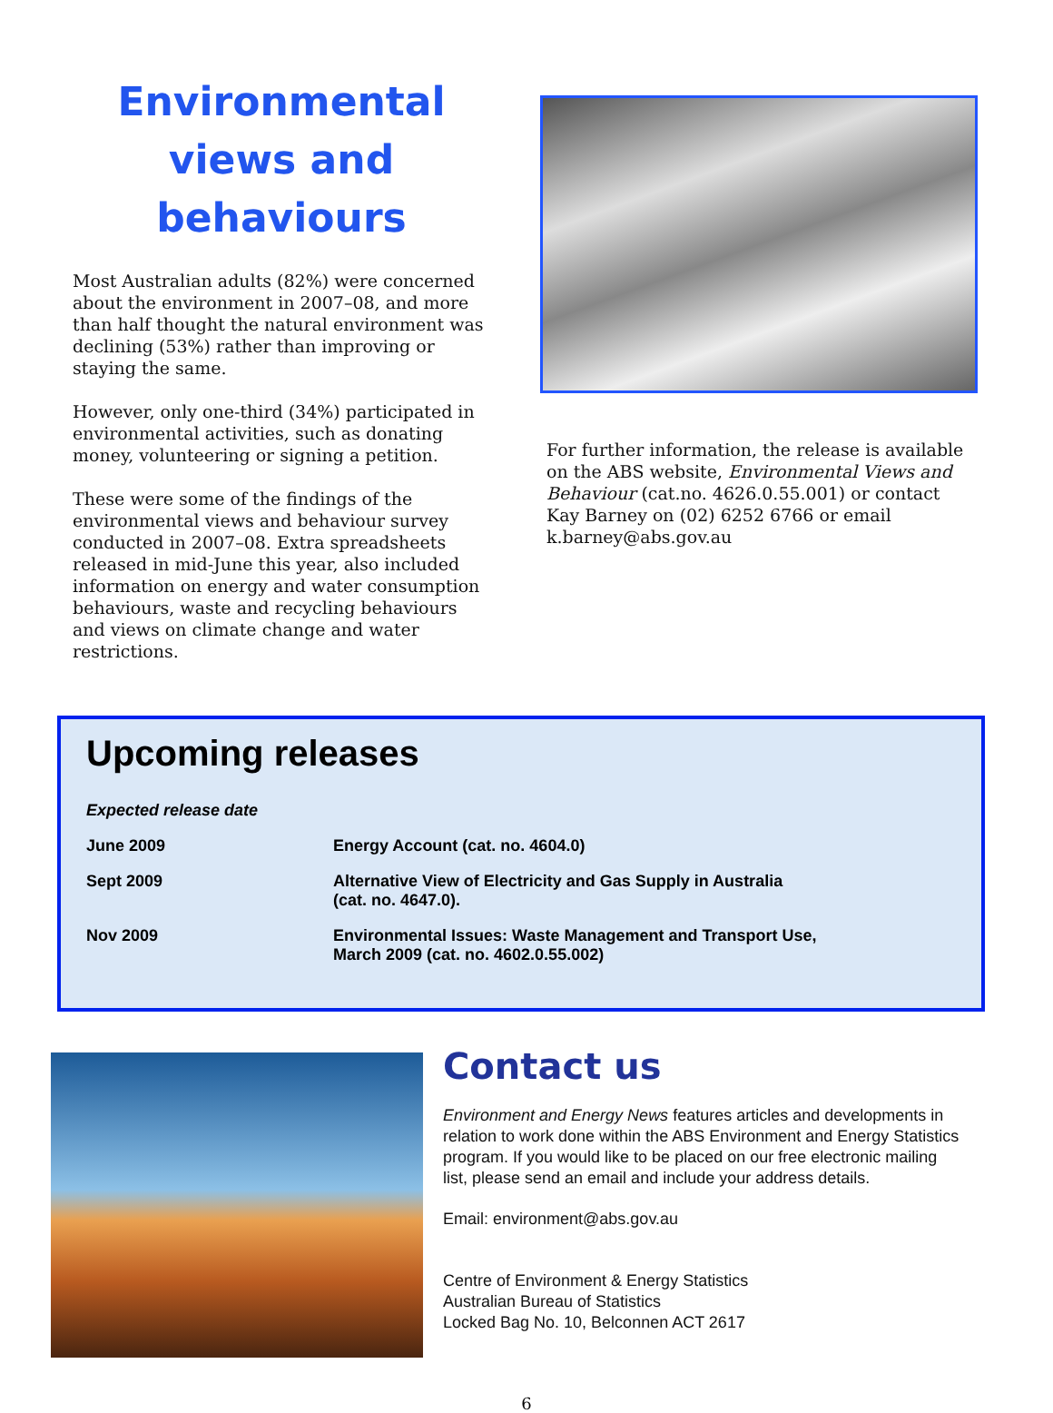Environmental views and behaviours
Most Australian adults (82%) were concerned about the environment in 2007–08, and more than half thought the natural environment was declining (53%) rather than improving or staying the same.
However, only one-third (34%) participated in environmental activities, such as donating money, volunteering or signing a petition.
These were some of the findings of the environmental views and behaviour survey conducted in 2007–08. Extra spreadsheets released in mid-June this year, also included information on energy and water consumption behaviours, waste and recycling behaviours and views on climate change and water restrictions.
For further information, the release is available on the ABS website, Environmental Views and Behaviour (cat.no. 4626.0.55.001) or contact Kay Barney on (02) 6252 6766 or email k.barney@abs.gov.au
Upcoming releases
| Expected release date | |
| --- | --- |
| June 2009 | Energy Account (cat. no. 4604.0) |
| Sept 2009 | Alternative View of Electricity and Gas Supply in Australia (cat. no. 4647.0). |
| Nov 2009 | Environmental Issues: Waste Management and Transport Use, March 2009 (cat. no. 4602.0.55.002) |
Contact us
Environment and Energy News features articles and developments in relation to work done within the ABS Environment and Energy Statistics program. If you would like to be placed on our free electronic mailing list, please send an email and include your address details.
Email: environment@abs.gov.au
Centre of Environment & Energy Statistics
Australian Bureau of Statistics
Locked Bag No. 10, Belconnen ACT 2617
6